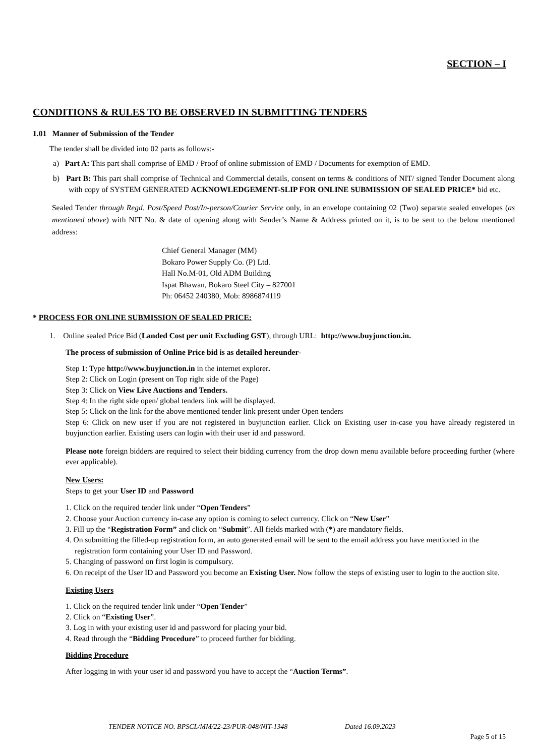SECTION – I
CONDITIONS & RULES TO BE OBSERVED IN SUBMITTING TENDERS
1.01 Manner of Submission of the Tender
The tender shall be divided into 02 parts as follows:-
a) Part A: This part shall comprise of EMD / Proof of online submission of EMD / Documents for exemption of EMD.
b) Part B: This part shall comprise of Technical and Commercial details, consent on terms & conditions of NIT/ signed Tender Document along with copy of SYSTEM GENERATED ACKNOWLEDGEMENT-SLIP FOR ONLINE SUBMISSION OF SEALED PRICE* bid etc.
Sealed Tender through Regd. Post/Speed Post/In-person/Courier Service only, in an envelope containing 02 (Two) separate sealed envelopes (as mentioned above) with NIT No. & date of opening along with Sender’s Name & Address printed on it, is to be sent to the below mentioned address:
Chief General Manager (MM)
Bokaro Power Supply Co. (P) Ltd.
Hall No.M-01, Old ADM Building
Ispat Bhawan, Bokaro Steel City – 827001
Ph: 06452 240380, Mob: 8986874119
* PROCESS FOR ONLINE SUBMISSION OF SEALED PRICE:
1. Online sealed Price Bid (Landed Cost per unit Excluding GST), through URL: http://www.buyjunction.in.
The process of submission of Online Price bid is as detailed hereunder-
Step 1: Type http://www.buyjunction.in in the internet explorer.
Step 2: Click on Login (present on Top right side of the Page)
Step 3: Click on View Live Auctions and Tenders.
Step 4: In the right side open/ global tenders link will be displayed.
Step 5: Click on the link for the above mentioned tender link present under Open tenders
Step 6: Click on new user if you are not registered in buyjunction earlier. Click on Existing user in-case you have already registered in buyjunction earlier. Existing users can login with their user id and password.
Please note foreign bidders are required to select their bidding currency from the drop down menu available before proceeding further (where ever applicable).
New Users:
Steps to get your User ID and Password
1. Click on the required tender link under “Open Tenders”
2. Choose your Auction currency in-case any option is coming to select currency. Click on “New User”
3. Fill up the “Registration Form” and click on “Submit”. All fields marked with (*) are mandatory fields.
4. On submitting the filled-up registration form, an auto generated email will be sent to the email address you have mentioned in the registration form containing your User ID and Password.
5. Changing of password on first login is compulsory.
6. On receipt of the User ID and Password you become an Existing User. Now follow the steps of existing user to login to the auction site.
Existing Users
1. Click on the required tender link under “Open Tender”
2. Click on “Existing User”.
3. Log in with your existing user id and password for placing your bid.
4. Read through the “Bidding Procedure” to proceed further for bidding.
Bidding Procedure
After logging in with your user id and password you have to accept the “Auction Terms”.
TENDER NOTICE NO. BPSCL/MM/22-23/PUR-048/NIT-1348 Dated 16.09.2023
Page 5 of 15